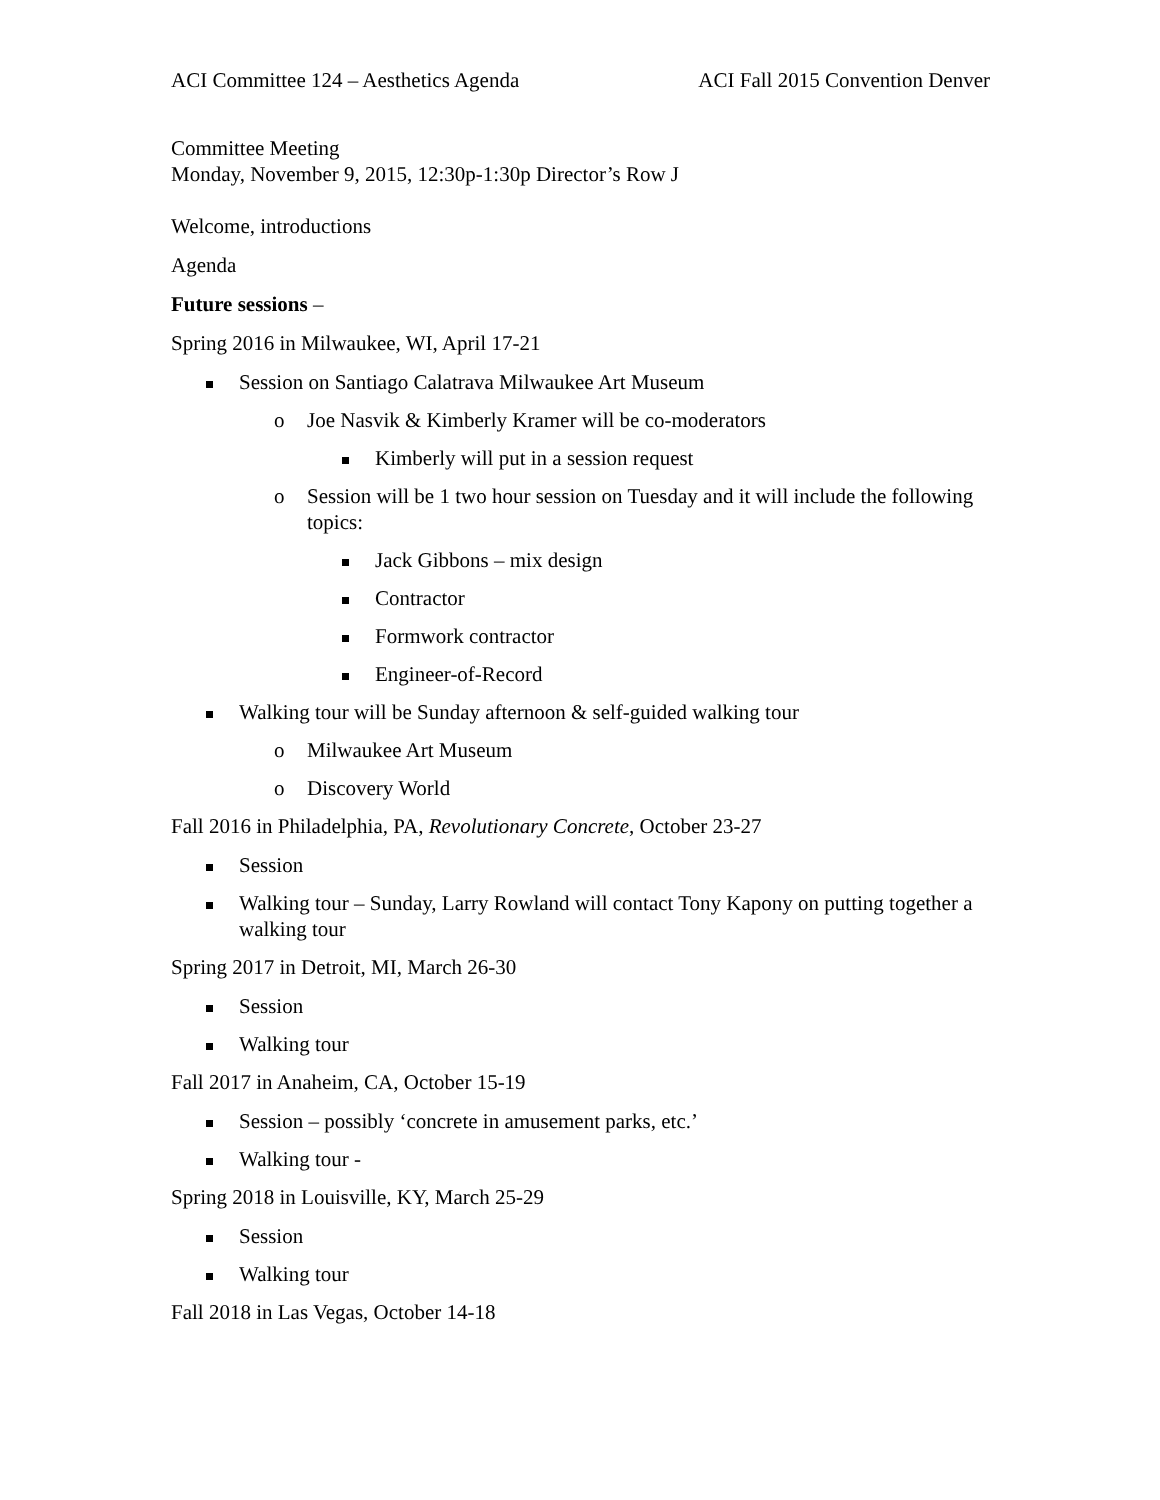ACI Committee 124 – Aesthetics Agenda ACI Fall 2015 Convention Denver
Committee Meeting
Monday, November 9, 2015, 12:30p-1:30p Director’s Row J
Welcome, introductions
Agenda
Future sessions –
Spring 2016 in Milwaukee, WI, April 17-21
Session on Santiago Calatrava Milwaukee Art Museum
o Joe Nasvik & Kimberly Kramer will be co-moderators
Kimberly will put in a session request
o Session will be 1 two hour session on Tuesday and it will include the following topics:
Jack Gibbons – mix design
Contractor
Formwork contractor
Engineer-of-Record
Walking tour will be Sunday afternoon & self-guided walking tour
o Milwaukee Art Museum
o Discovery World
Fall 2016 in Philadelphia, PA, Revolutionary Concrete, October 23-27
Session
Walking tour – Sunday, Larry Rowland will contact Tony Kapony on putting together a walking tour
Spring 2017 in Detroit, MI, March 26-30
Session
Walking tour
Fall 2017 in Anaheim, CA, October 15-19
Session – possibly ‘concrete in amusement parks, etc.’
Walking tour -
Spring 2018 in Louisville, KY, March 25-29
Session
Walking tour
Fall 2018 in Las Vegas, October 14-18